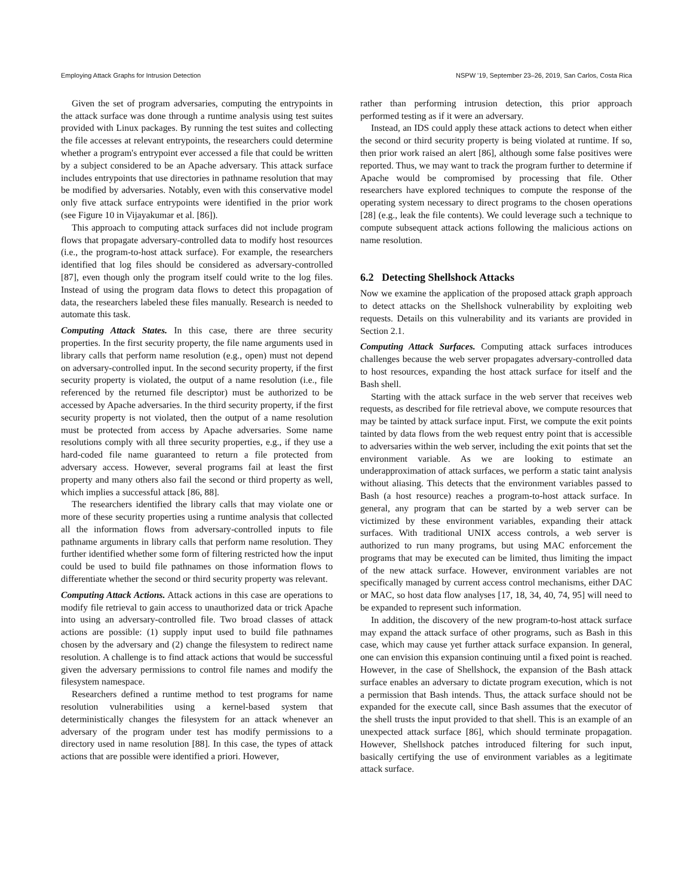Employing Attack Graphs for Intrusion Detection NSPW '19, September 23–26, 2019, San Carlos, Costa Rica
Given the set of program adversaries, computing the entrypoints in the attack surface was done through a runtime analysis using test suites provided with Linux packages. By running the test suites and collecting the file accesses at relevant entrypoints, the researchers could determine whether a program's entrypoint ever accessed a file that could be written by a subject considered to be an Apache adversary. This attack surface includes entrypoints that use directories in pathname resolution that may be modified by adversaries. Notably, even with this conservative model only five attack surface entrypoints were identified in the prior work (see Figure 10 in Vijayakumar et al. [86]).
This approach to computing attack surfaces did not include program flows that propagate adversary-controlled data to modify host resources (i.e., the program-to-host attack surface). For example, the researchers identified that log files should be considered as adversary-controlled [87], even though only the program itself could write to the log files. Instead of using the program data flows to detect this propagation of data, the researchers labeled these files manually. Research is needed to automate this task.
Computing Attack States. In this case, there are three security properties. In the first security property, the file name arguments used in library calls that perform name resolution (e.g., open) must not depend on adversary-controlled input. In the second security property, if the first security property is violated, the output of a name resolution (i.e., file referenced by the returned file descriptor) must be authorized to be accessed by Apache adversaries. In the third security property, if the first security property is not violated, then the output of a name resolution must be protected from access by Apache adversaries. Some name resolutions comply with all three security properties, e.g., if they use a hard-coded file name guaranteed to return a file protected from adversary access. However, several programs fail at least the first property and many others also fail the second or third property as well, which implies a successful attack [86, 88].
The researchers identified the library calls that may violate one or more of these security properties using a runtime analysis that collected all the information flows from adversary-controlled inputs to file pathname arguments in library calls that perform name resolution. They further identified whether some form of filtering restricted how the input could be used to build file pathnames on those information flows to differentiate whether the second or third security property was relevant.
Computing Attack Actions. Attack actions in this case are operations to modify file retrieval to gain access to unauthorized data or trick Apache into using an adversary-controlled file. Two broad classes of attack actions are possible: (1) supply input used to build file pathnames chosen by the adversary and (2) change the filesystem to redirect name resolution. A challenge is to find attack actions that would be successful given the adversary permissions to control file names and modify the filesystem namespace.
Researchers defined a runtime method to test programs for name resolution vulnerabilities using a kernel-based system that deterministically changes the filesystem for an attack whenever an adversary of the program under test has modify permissions to a directory used in name resolution [88]. In this case, the types of attack actions that are possible were identified a priori. However,
rather than performing intrusion detection, this prior approach performed testing as if it were an adversary.
Instead, an IDS could apply these attack actions to detect when either the second or third security property is being violated at runtime. If so, then prior work raised an alert [86], although some false positives were reported. Thus, we may want to track the program further to determine if Apache would be compromised by processing that file. Other researchers have explored techniques to compute the response of the operating system necessary to direct programs to the chosen operations [28] (e.g., leak the file contents). We could leverage such a technique to compute subsequent attack actions following the malicious actions on name resolution.
6.2 Detecting Shellshock Attacks
Now we examine the application of the proposed attack graph approach to detect attacks on the Shellshock vulnerability by exploiting web requests. Details on this vulnerability and its variants are provided in Section 2.1.
Computing Attack Surfaces. Computing attack surfaces introduces challenges because the web server propagates adversary-controlled data to host resources, expanding the host attack surface for itself and the Bash shell.
Starting with the attack surface in the web server that receives web requests, as described for file retrieval above, we compute resources that may be tainted by attack surface input. First, we compute the exit points tainted by data flows from the web request entry point that is accessible to adversaries within the web server, including the exit points that set the environment variable. As we are looking to estimate an underapproximation of attack surfaces, we perform a static taint analysis without aliasing. This detects that the environment variables passed to Bash (a host resource) reaches a program-to-host attack surface. In general, any program that can be started by a web server can be victimized by these environment variables, expanding their attack surfaces. With traditional UNIX access controls, a web server is authorized to run many programs, but using MAC enforcement the programs that may be executed can be limited, thus limiting the impact of the new attack surface. However, environment variables are not specifically managed by current access control mechanisms, either DAC or MAC, so host data flow analyses [17, 18, 34, 40, 74, 95] will need to be expanded to represent such information.
In addition, the discovery of the new program-to-host attack surface may expand the attack surface of other programs, such as Bash in this case, which may cause yet further attack surface expansion. In general, one can envision this expansion continuing until a fixed point is reached. However, in the case of Shellshock, the expansion of the Bash attack surface enables an adversary to dictate program execution, which is not a permission that Bash intends. Thus, the attack surface should not be expanded for the execute call, since Bash assumes that the executor of the shell trusts the input provided to that shell. This is an example of an unexpected attack surface [86], which should terminate propagation. However, Shellshock patches introduced filtering for such input, basically certifying the use of environment variables as a legitimate attack surface.